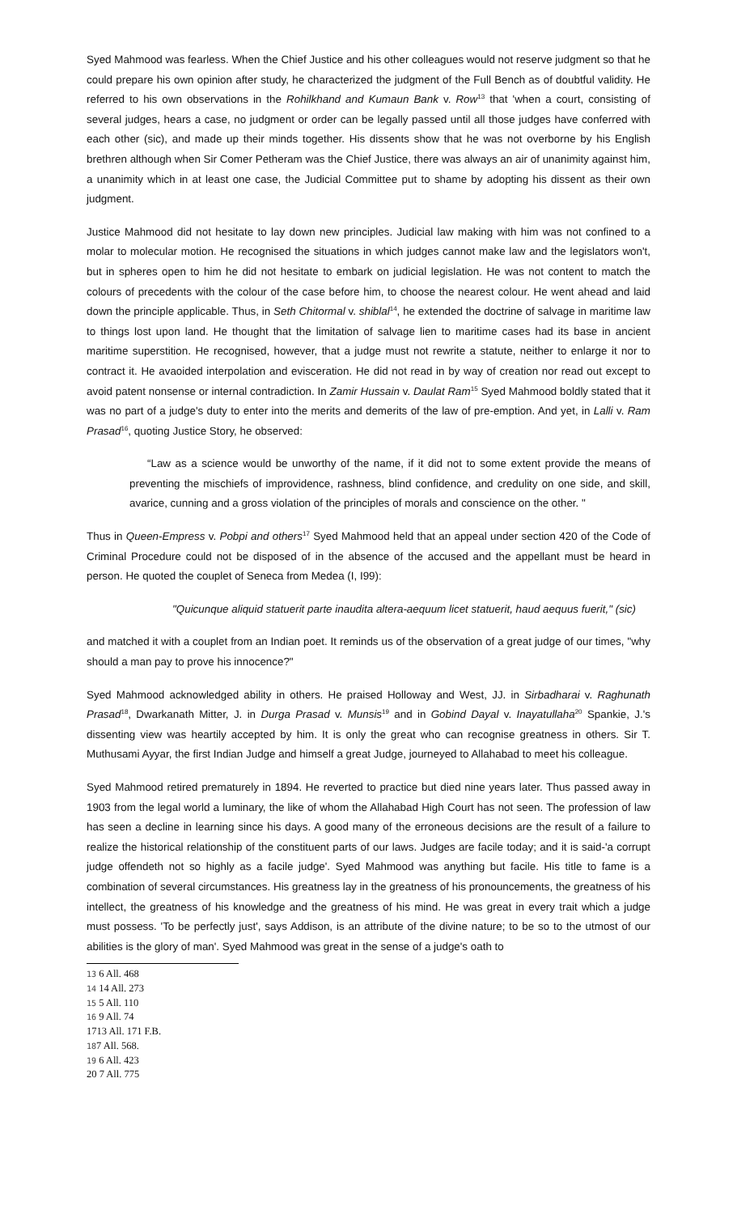Syed Mahmood was fearless. When the Chief Justice and his other colleagues would not reserve judgment so that he could prepare his own opinion after study, he characterized the judgment of the Full Bench as of doubtful validity. He referred to his own observations in the Rohilkhand and Kumaun Bank v. Row<sup>13</sup> that 'when a court, consisting of several judges, hears a case, no judgment or order can be legally passed until all those judges have conferred with each other (sic), and made up their minds together. His dissents show that he was not overborne by his English brethren although when Sir Comer Petheram was the Chief Justice, there was always an air of unanimity against him, a unanimity which in at least one case, the Judicial Committee put to shame by adopting his dissent as their own judgment.
Justice Mahmood did not hesitate to lay down new principles. Judicial law making with him was not confined to a molar to molecular motion. He recognised the situations in which judges cannot make law and the legislators won't, but in spheres open to him he did not hesitate to embark on judicial legislation. He was not content to match the colours of precedents with the colour of the case before him, to choose the nearest colour. He went ahead and laid down the principle applicable. Thus, in Seth Chitormal v. shiblal<sup>14</sup>, he extended the doctrine of salvage in maritime law to things lost upon land. He thought that the limitation of salvage lien to maritime cases had its base in ancient maritime superstition. He recognised, however, that a judge must not rewrite a statute, neither to enlarge it nor to contract it. He avaoided interpolation and evisceration. He did not read in by way of creation nor read out except to avoid patent nonsense or internal contradiction. In Zamir Hussain v. Daulat Ram<sup>15</sup> Syed Mahmood boldly stated that it was no part of a judge's duty to enter into the merits and demerits of the law of pre-emption. And yet, in Lalli v. Ram Prasad<sup>16</sup>, quoting Justice Story, he observed:
“Law as a science would be unworthy of the name, if it did not to some extent provide the means of preventing the mischiefs of improvidence, rashness, blind confidence, and credulity on one side, and skill, avarice, cunning and a gross violation of the principles of morals and conscience on the other. "
Thus in Queen-Empress v. Pobpi and others<sup>17</sup> Syed Mahmood held that an appeal under section 420 of the Code of Criminal Procedure could not be disposed of in the absence of the accused and the appellant must be heard in person. He quoted the couplet of Seneca from Medea (I, I99):
"Quicunque aliquid statuerit parte inaudita altera-aequum licet statuerit, haud aequus fuerit," (sic)
and matched it with a couplet from an Indian poet. It reminds us of the observation of a great judge of our times, "why should a man pay to prove his innocence?"
Syed Mahmood acknowledged ability in others. He praised Holloway and West, JJ. in Sirbadharai v. Raghunath Prasad<sup>18</sup>, Dwarkanath Mitter, J. in Durga Prasad v. Munsis<sup>19</sup> and in Gobind Dayal v. Inayatullaha<sup>20</sup> Spankie, J.'s dissenting view was heartily accepted by him. It is only the great who can recognise greatness in others. Sir T. Muthusami Ayyar, the first Indian Judge and himself a great Judge, journeyed to Allahabad to meet his colleague.
Syed Mahmood retired prematurely in 1894. He reverted to practice but died nine years later. Thus passed away in 1903 from the legal world a luminary, the like of whom the Allahabad High Court has not seen. The profession of law has seen a decline in learning since his days. A good many of the erroneous decisions are the result of a failure to realize the historical relationship of the constituent parts of our laws. Judges are facile today; and it is said-'a corrupt judge offendeth not so highly as a facile judge'. Syed Mahmood was anything but facile. His title to fame is a combination of several circumstances. His greatness lay in the greatness of his pronouncements, the greatness of his intellect, the greatness of his knowledge and the greatness of his mind. He was great in every trait which a judge must possess. 'To be perfectly just', says Addison, is an attribute of the divine nature; to be so to the utmost of our abilities is the glory of man'. Syed Mahmood was great in the sense of a judge's oath to
13 6 All. 468
14 14 All. 273
15 5 All. 110
16 9 All. 74
1713 All. 171 F.B.
187 All. 568.
19 6 All. 423
20 7 All. 775